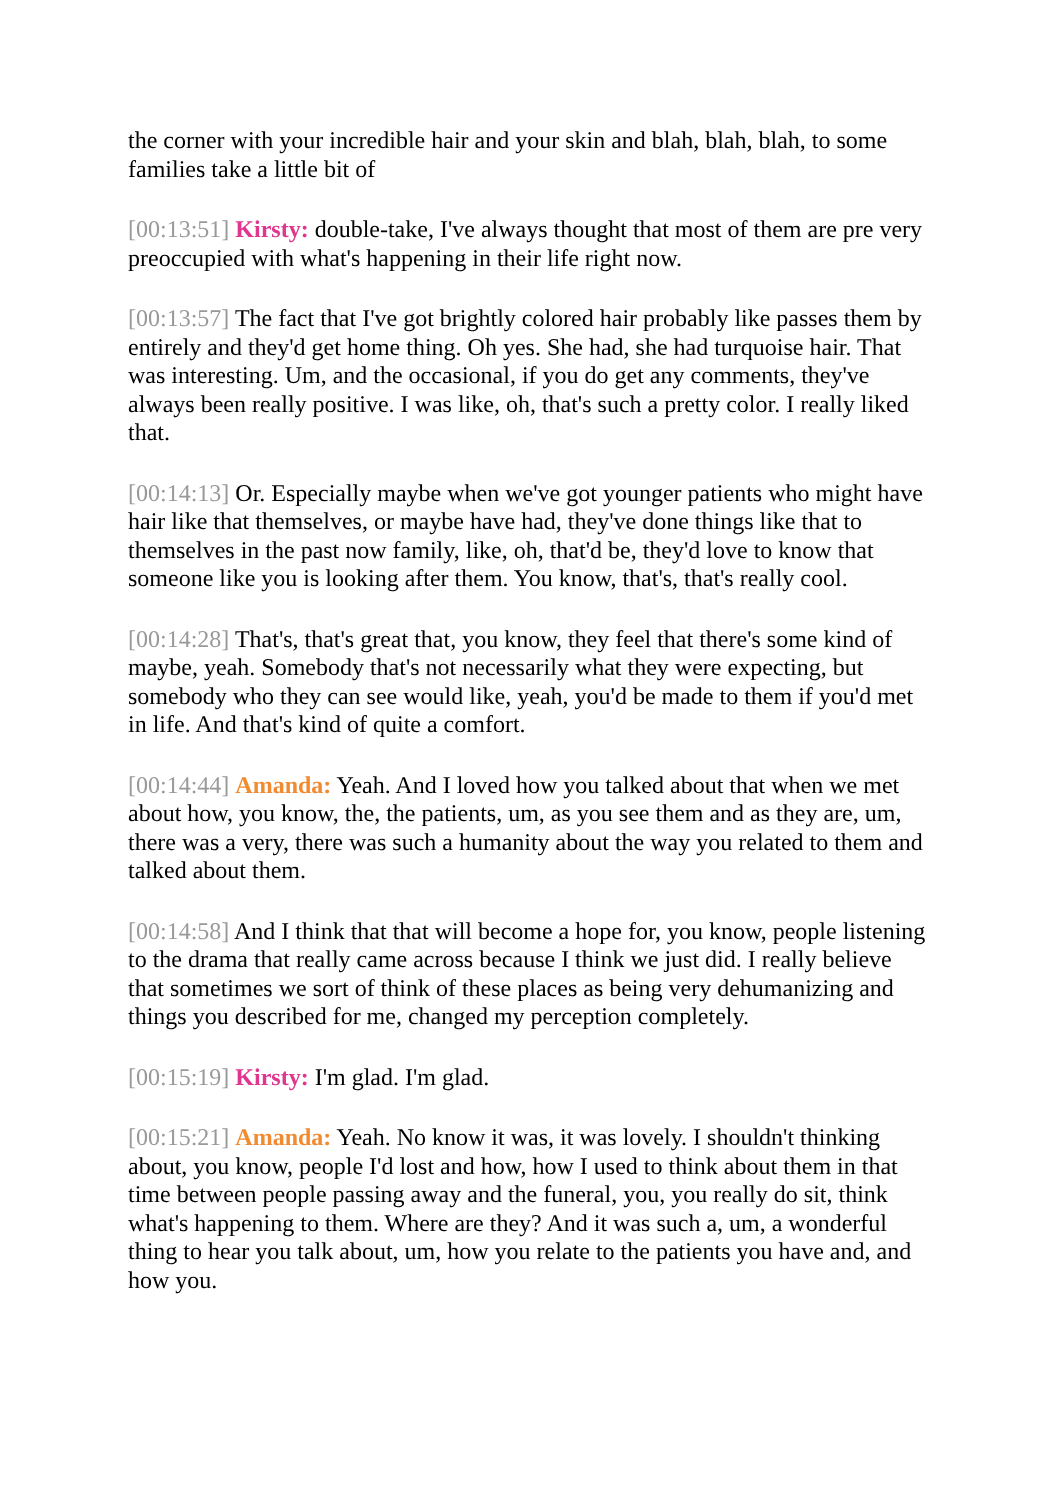the corner with your incredible hair and your skin and blah, blah, blah, to some families take a little bit of
[00:13:51] Kirsty: double-take, I've always thought that most of them are pre very preoccupied with what's happening in their life right now.
[00:13:57] The fact that I've got brightly colored hair probably like passes them by entirely and they'd get home thing. Oh yes. She had, she had turquoise hair. That was interesting. Um, and the occasional, if you do get any comments, they've always been really positive. I was like, oh, that's such a pretty color. I really liked that.
[00:14:13] Or. Especially maybe when we've got younger patients who might have hair like that themselves, or maybe have had, they've done things like that to themselves in the past now family, like, oh, that'd be, they'd love to know that someone like you is looking after them. You know, that's, that's really cool.
[00:14:28] That's, that's great that, you know, they feel that there's some kind of maybe, yeah. Somebody that's not necessarily what they were expecting, but somebody who they can see would like, yeah, you'd be made to them if you'd met in life. And that's kind of quite a comfort.
[00:14:44] Amanda: Yeah. And I loved how you talked about that when we met about how, you know, the, the patients, um, as you see them and as they are, um, there was a very, there was such a humanity about the way you related to them and talked about them.
[00:14:58] And I think that that will become a hope for, you know, people listening to the drama that really came across because I think we just did. I really believe that sometimes we sort of think of these places as being very dehumanizing and things you described for me, changed my perception completely.
[00:15:19] Kirsty: I'm glad. I'm glad.
[00:15:21] Amanda: Yeah. No know it was, it was lovely. I shouldn't thinking about, you know, people I'd lost and how, how I used to think about them in that time between people passing away and the funeral, you, you really do sit, think what's happening to them. Where are they? And it was such a, um, a wonderful thing to hear you talk about, um, how you relate to the patients you have and, and how you.